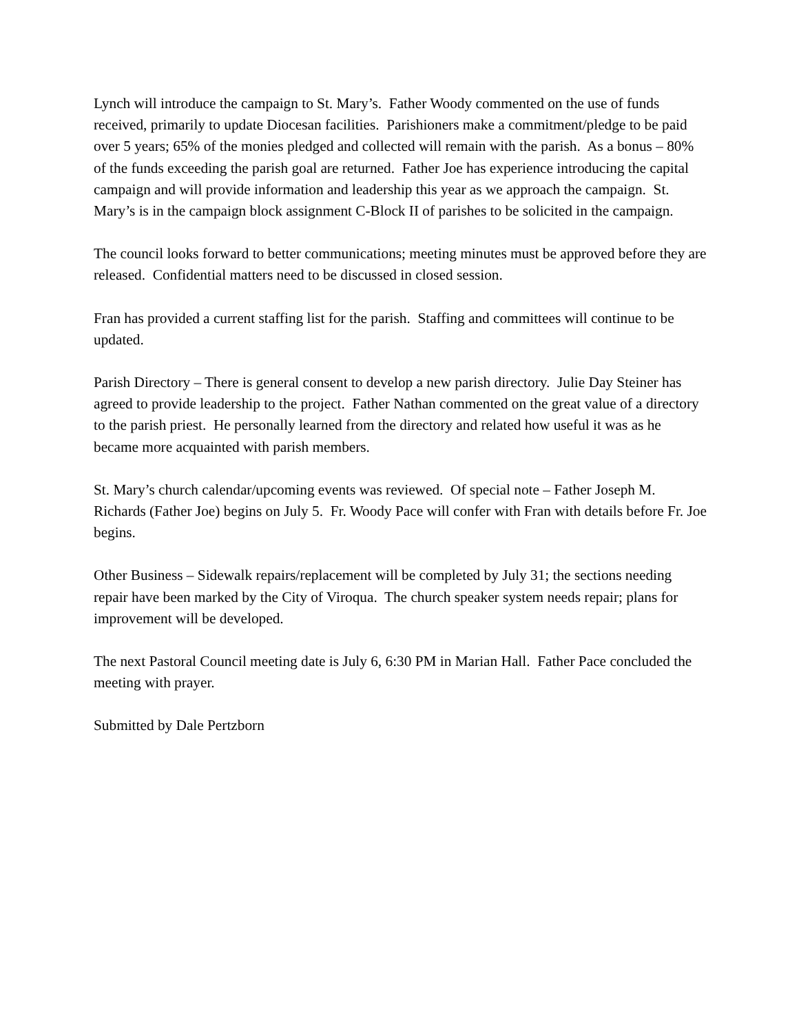Lynch will introduce the campaign to St. Mary’s. Father Woody commented on the use of funds received, primarily to update Diocesan facilities. Parishioners make a commitment/pledge to be paid over 5 years; 65% of the monies pledged and collected will remain with the parish. As a bonus – 80% of the funds exceeding the parish goal are returned. Father Joe has experience introducing the capital campaign and will provide information and leadership this year as we approach the campaign. St. Mary’s is in the campaign block assignment C-Block II of parishes to be solicited in the campaign.
The council looks forward to better communications; meeting minutes must be approved before they are released. Confidential matters need to be discussed in closed session.
Fran has provided a current staffing list for the parish. Staffing and committees will continue to be updated.
Parish Directory – There is general consent to develop a new parish directory. Julie Day Steiner has agreed to provide leadership to the project. Father Nathan commented on the great value of a directory to the parish priest. He personally learned from the directory and related how useful it was as he became more acquainted with parish members.
St. Mary’s church calendar/upcoming events was reviewed. Of special note – Father Joseph M. Richards (Father Joe) begins on July 5. Fr. Woody Pace will confer with Fran with details before Fr. Joe begins.
Other Business – Sidewalk repairs/replacement will be completed by July 31; the sections needing repair have been marked by the City of Viroqua. The church speaker system needs repair; plans for improvement will be developed.
The next Pastoral Council meeting date is July 6, 6:30 PM in Marian Hall. Father Pace concluded the meeting with prayer.
Submitted by Dale Pertzborn